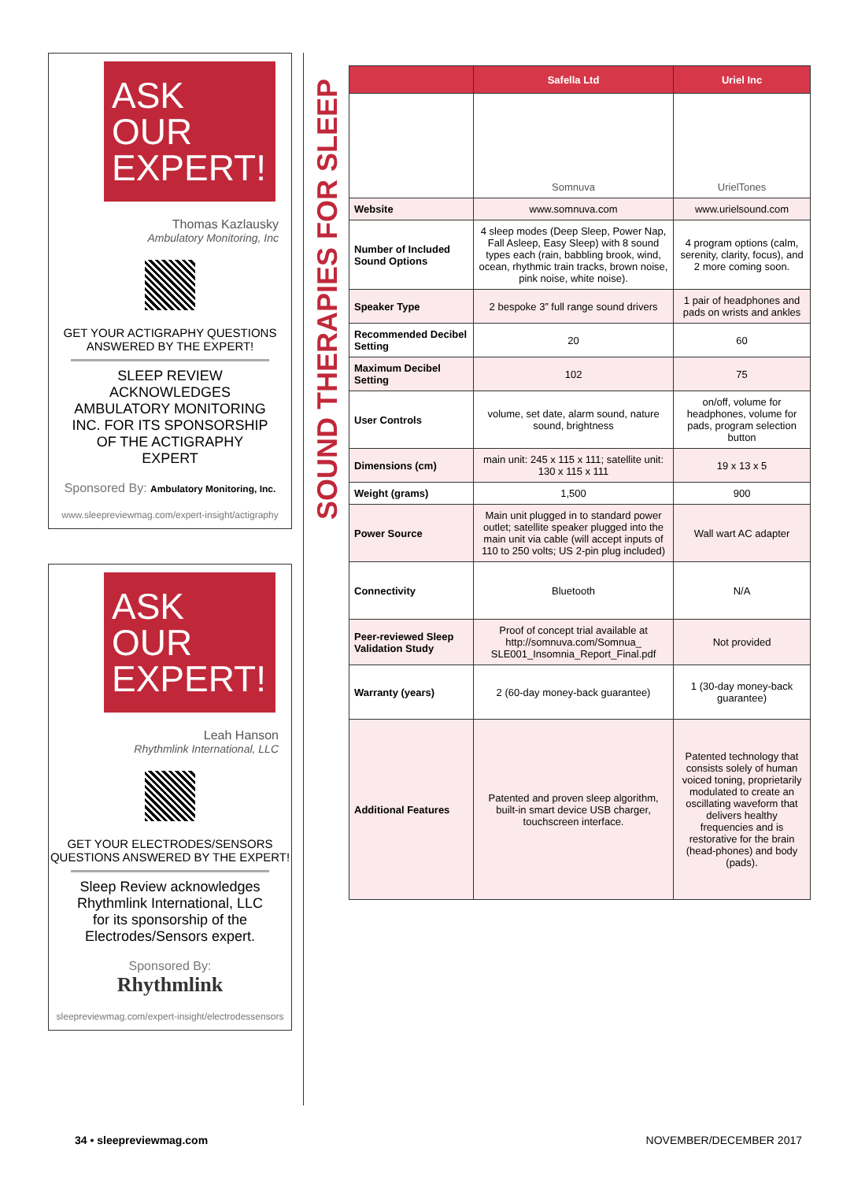ASK OUR
EXPERT!
Thomas Kazlausky
Ambulatory Monitoring, Inc
GET YOUR ACTIGRAPHY QUESTIONS
ANSWERED BY THE EXPERT!
SLEEP REVIEW ACKNOWLEDGES AMBULATORY MONITORING INC. FOR ITS SPONSORSHIP OF THE ACTIGRAPHY EXPERT
Sponsored By: Ambulatory Monitoring, Inc.
www.sleepreviewmag.com/expert-insight/actigraphy
ASK OUR
EXPERT!
Leah Hanson
Rhythmlink International, LLC
GET YOUR ELECTRODES/SENSORS
QUESTIONS ANSWERED BY THE EXPERT!
Sleep Review acknowledges Rhythmlink International, LLC for its sponsorship of the Electrodes/Sensors expert.
Sponsored By:
Rhythmlink
sleepreviewmag.com/expert-insight/electrodessensors
SOUND THERAPIES FOR SLEEP
| | Safella Ltd | Uriel Inc |
| --- | --- | --- |
| | Somnuva | UrielTones |
| Website | www.somnuva.com | www.urielsound.com |
| Number of Included Sound Options | 4 sleep modes (Deep Sleep, Power Nap, Fall Asleep, Easy Sleep) with 8 sound types each (rain, babbling brook, wind, ocean, rhythmic train tracks, brown noise, pink noise, white noise). | 4 program options (calm, serenity, clarity, focus), and 2 more coming soon. |
| Speaker Type | 2 bespoke 3” full range sound drivers | 1 pair of headphones and pads on wrists and ankles |
| Recommended Decibel Setting | 20 | 60 |
| Maximum Decibel Setting | 102 | 75 |
| User Controls | volume, set date, alarm sound, nature sound, brightness | on/off, volume for headphones, volume for pads, program selection button |
| Dimensions (cm) | main unit: 245 x 115 x 111; satellite unit: 130 x 115 x 111 | 19 x 13 x 5 |
| Weight (grams) | 1,500 | 900 |
| Power Source | Main unit plugged in to standard power outlet; satellite speaker plugged into the main unit via cable (will accept inputs of 110 to 250 volts; US 2-pin plug included) | Wall wart AC adapter |
| Connectivity | Bluetooth | N/A |
| Peer-reviewed Sleep Validation Study | Proof of concept trial available at http://somnuva.com/Somnua_ SLE001_Insomnia_Report_Final.pdf | Not provided |
| Warranty (years) | 2 (60-day money-back guarantee) | 1 (30-day money-back guarantee) |
| Additional Features | Patented and proven sleep algorithm, built-in smart device USB charger, touchscreen interface. | Patented technology that consists solely of human voiced toning, proprietarily modulated to create an oscillating waveform that delivers healthy frequencies and is restorative for the brain (head-phones) and body (pads). |
34 • sleepreviewmag.com NOVEMBER/DECEMBER 2017